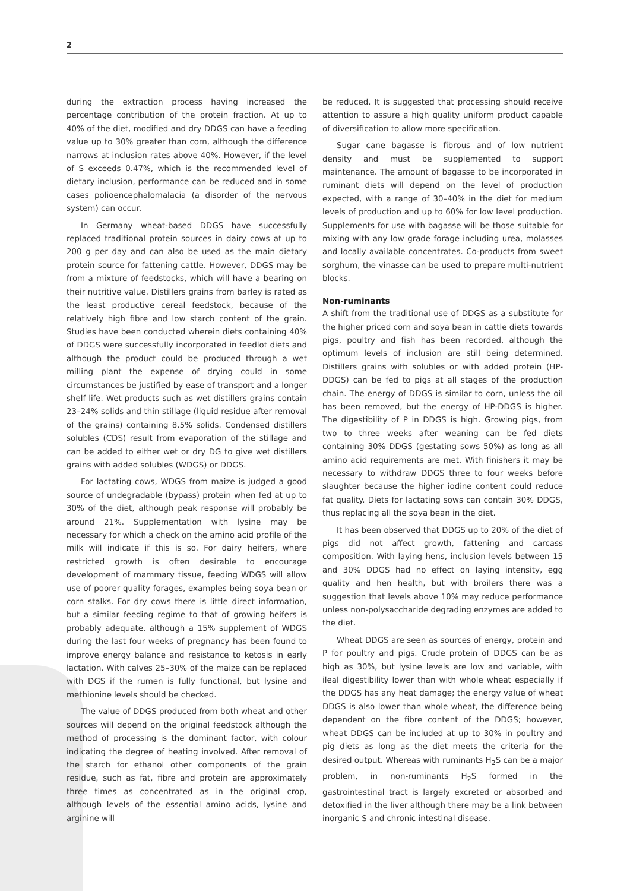2
during the extraction process having increased the percentage contribution of the protein fraction. At up to 40% of the diet, modified and dry DDGS can have a feeding value up to 30% greater than corn, although the difference narrows at inclusion rates above 40%. However, if the level of S exceeds 0.47%, which is the recommended level of dietary inclusion, performance can be reduced and in some cases polioencephalomalacia (a disorder of the nervous system) can occur.
In Germany wheat-based DDGS have successfully replaced traditional protein sources in dairy cows at up to 200 g per day and can also be used as the main dietary protein source for fattening cattle. However, DDGS may be from a mixture of feedstocks, which will have a bearing on their nutritive value. Distillers grains from barley is rated as the least productive cereal feedstock, because of the relatively high fibre and low starch content of the grain. Studies have been conducted wherein diets containing 40% of DDGS were successfully incorporated in feedlot diets and although the product could be produced through a wet milling plant the expense of drying could in some circumstances be justified by ease of transport and a longer shelf life. Wet products such as wet distillers grains contain 23–24% solids and thin stillage (liquid residue after removal of the grains) containing 8.5% solids. Condensed distillers solubles (CDS) result from evaporation of the stillage and can be added to either wet or dry DG to give wet distillers grains with added solubles (WDGS) or DDGS.
For lactating cows, WDGS from maize is judged a good source of undegradable (bypass) protein when fed at up to 30% of the diet, although peak response will probably be around 21%. Supplementation with lysine may be necessary for which a check on the amino acid profile of the milk will indicate if this is so. For dairy heifers, where restricted growth is often desirable to encourage development of mammary tissue, feeding WDGS will allow use of poorer quality forages, examples being soya bean or corn stalks. For dry cows there is little direct information, but a similar feeding regime to that of growing heifers is probably adequate, although a 15% supplement of WDGS during the last four weeks of pregnancy has been found to improve energy balance and resistance to ketosis in early lactation. With calves 25–30% of the maize can be replaced with DGS if the rumen is fully functional, but lysine and methionine levels should be checked.
The value of DDGS produced from both wheat and other sources will depend on the original feedstock although the method of processing is the dominant factor, with colour indicating the degree of heating involved. After removal of the starch for ethanol other components of the grain residue, such as fat, fibre and protein are approximately three times as concentrated as in the original crop, although levels of the essential amino acids, lysine and arginine will
be reduced. It is suggested that processing should receive attention to assure a high quality uniform product capable of diversification to allow more specification.
Sugar cane bagasse is fibrous and of low nutrient density and must be supplemented to support maintenance. The amount of bagasse to be incorporated in ruminant diets will depend on the level of production expected, with a range of 30–40% in the diet for medium levels of production and up to 60% for low level production. Supplements for use with bagasse will be those suitable for mixing with any low grade forage including urea, molasses and locally available concentrates. Co-products from sweet sorghum, the vinasse can be used to prepare multi-nutrient blocks.
Non-ruminants
A shift from the traditional use of DDGS as a substitute for the higher priced corn and soya bean in cattle diets towards pigs, poultry and fish has been recorded, although the optimum levels of inclusion are still being determined. Distillers grains with solubles or with added protein (HP-DDGS) can be fed to pigs at all stages of the production chain. The energy of DDGS is similar to corn, unless the oil has been removed, but the energy of HP-DDGS is higher. The digestibility of P in DDGS is high. Growing pigs, from two to three weeks after weaning can be fed diets containing 30% DDGS (gestating sows 50%) as long as all amino acid requirements are met. With finishers it may be necessary to withdraw DDGS three to four weeks before slaughter because the higher iodine content could reduce fat quality. Diets for lactating sows can contain 30% DDGS, thus replacing all the soya bean in the diet.
It has been observed that DDGS up to 20% of the diet of pigs did not affect growth, fattening and carcass composition. With laying hens, inclusion levels between 15 and 30% DDGS had no effect on laying intensity, egg quality and hen health, but with broilers there was a suggestion that levels above 10% may reduce performance unless non-polysaccharide degrading enzymes are added to the diet.
Wheat DDGS are seen as sources of energy, protein and P for poultry and pigs. Crude protein of DDGS can be as high as 30%, but lysine levels are low and variable, with ileal digestibility lower than with whole wheat especially if the DDGS has any heat damage; the energy value of wheat DDGS is also lower than whole wheat, the difference being dependent on the fibre content of the DDGS; however, wheat DDGS can be included at up to 30% in poultry and pig diets as long as the diet meets the criteria for the desired output. Whereas with ruminants H<sub>2</sub>S can be a major problem, in non-ruminants H<sub>2</sub>S formed in the gastrointestinal tract is largely excreted or absorbed and detoxified in the liver although there may be a link between inorganic S and chronic intestinal disease.